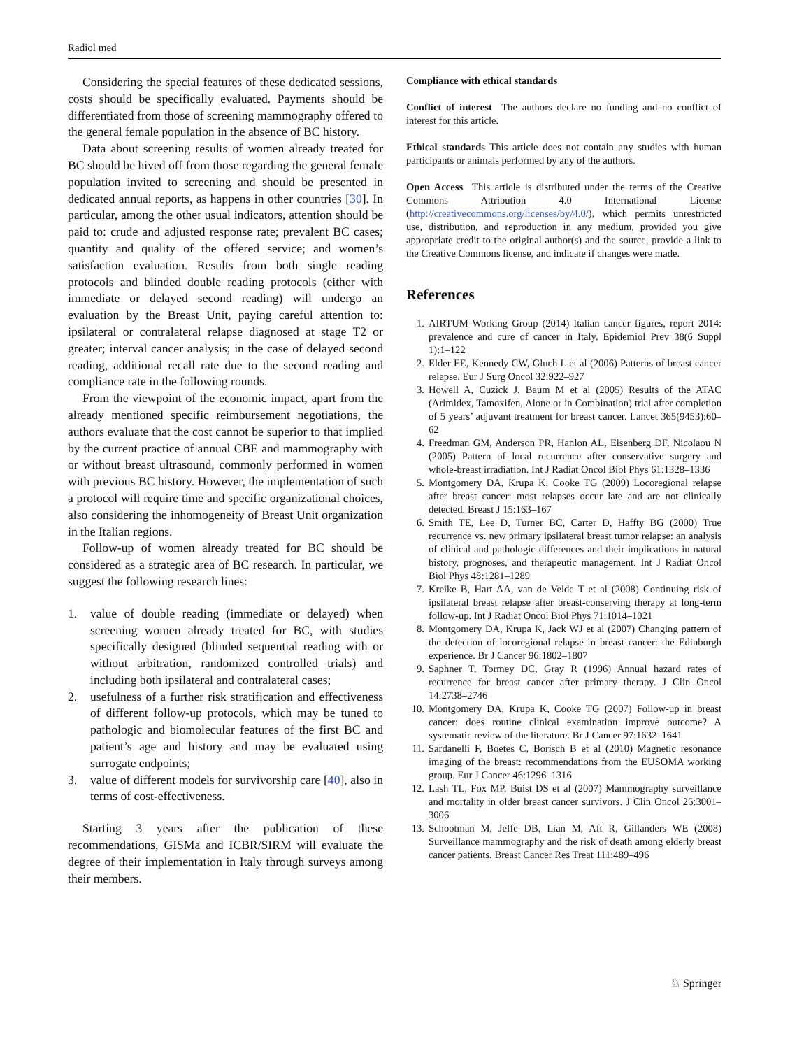Radiol med
Considering the special features of these dedicated sessions, costs should be specifically evaluated. Payments should be differentiated from those of screening mammography offered to the general female population in the absence of BC history.
Data about screening results of women already treated for BC should be hived off from those regarding the general female population invited to screening and should be presented in dedicated annual reports, as happens in other countries [30]. In particular, among the other usual indicators, attention should be paid to: crude and adjusted response rate; prevalent BC cases; quantity and quality of the offered service; and women’s satisfaction evaluation. Results from both single reading protocols and blinded double reading protocols (either with immediate or delayed second reading) will undergo an evaluation by the Breast Unit, paying careful attention to: ipsilateral or contralateral relapse diagnosed at stage T2 or greater; interval cancer analysis; in the case of delayed second reading, additional recall rate due to the second reading and compliance rate in the following rounds.
From the viewpoint of the economic impact, apart from the already mentioned specific reimbursement negotiations, the authors evaluate that the cost cannot be superior to that implied by the current practice of annual CBE and mammography with or without breast ultrasound, commonly performed in women with previous BC history. However, the implementation of such a protocol will require time and specific organizational choices, also considering the inhomogeneity of Breast Unit organization in the Italian regions.
Follow-up of women already treated for BC should be considered as a strategic area of BC research. In particular, we suggest the following research lines:
1. value of double reading (immediate or delayed) when screening women already treated for BC, with studies specifically designed (blinded sequential reading with or without arbitration, randomized controlled trials) and including both ipsilateral and contralateral cases;
2. usefulness of a further risk stratification and effectiveness of different follow-up protocols, which may be tuned to pathologic and biomolecular features of the first BC and patient’s age and history and may be evaluated using surrogate endpoints;
3. value of different models for survivorship care [40], also in terms of cost-effectiveness.
Starting 3 years after the publication of these recommendations, GISMa and ICBR/SIRM will evaluate the degree of their implementation in Italy through surveys among their members.
Compliance with ethical standards
Conflict of interest The authors declare no funding and no conflict of interest for this article.
Ethical standards This article does not contain any studies with human participants or animals performed by any of the authors.
Open Access This article is distributed under the terms of the Creative Commons Attribution 4.0 International License (http://creativecommons.org/licenses/by/4.0/), which permits unrestricted use, distribution, and reproduction in any medium, provided you give appropriate credit to the original author(s) and the source, provide a link to the Creative Commons license, and indicate if changes were made.
References
1. AIRTUM Working Group (2014) Italian cancer figures, report 2014: prevalence and cure of cancer in Italy. Epidemiol Prev 38(6 Suppl 1):1–122
2. Elder EE, Kennedy CW, Gluch L et al (2006) Patterns of breast cancer relapse. Eur J Surg Oncol 32:922–927
3. Howell A, Cuzick J, Baum M et al (2005) Results of the ATAC (Arimidex, Tamoxifen, Alone or in Combination) trial after completion of 5 years’ adjuvant treatment for breast cancer. Lancet 365(9453):60–62
4. Freedman GM, Anderson PR, Hanlon AL, Eisenberg DF, Nicolaou N (2005) Pattern of local recurrence after conservative surgery and whole-breast irradiation. Int J Radiat Oncol Biol Phys 61:1328–1336
5. Montgomery DA, Krupa K, Cooke TG (2009) Locoregional relapse after breast cancer: most relapses occur late and are not clinically detected. Breast J 15:163–167
6. Smith TE, Lee D, Turner BC, Carter D, Haffty BG (2000) True recurrence vs. new primary ipsilateral breast tumor relapse: an analysis of clinical and pathologic differences and their implications in natural history, prognoses, and therapeutic management. Int J Radiat Oncol Biol Phys 48:1281–1289
7. Kreike B, Hart AA, van de Velde T et al (2008) Continuing risk of ipsilateral breast relapse after breast-conserving therapy at long-term follow-up. Int J Radiat Oncol Biol Phys 71:1014–1021
8. Montgomery DA, Krupa K, Jack WJ et al (2007) Changing pattern of the detection of locoregional relapse in breast cancer: the Edinburgh experience. Br J Cancer 96:1802–1807
9. Saphner T, Tormey DC, Gray R (1996) Annual hazard rates of recurrence for breast cancer after primary therapy. J Clin Oncol 14:2738–2746
10. Montgomery DA, Krupa K, Cooke TG (2007) Follow-up in breast cancer: does routine clinical examination improve outcome? A systematic review of the literature. Br J Cancer 97:1632–1641
11. Sardanelli F, Boetes C, Borisch B et al (2010) Magnetic resonance imaging of the breast: recommendations from the EUSOMA working group. Eur J Cancer 46:1296–1316
12. Lash TL, Fox MP, Buist DS et al (2007) Mammography surveillance and mortality in older breast cancer survivors. J Clin Oncol 25:3001–3006
13. Schootman M, Jeffe DB, Lian M, Aft R, Gillanders WE (2008) Surveillance mammography and the risk of death among elderly breast cancer patients. Breast Cancer Res Treat 111:489–496
♘ Springer